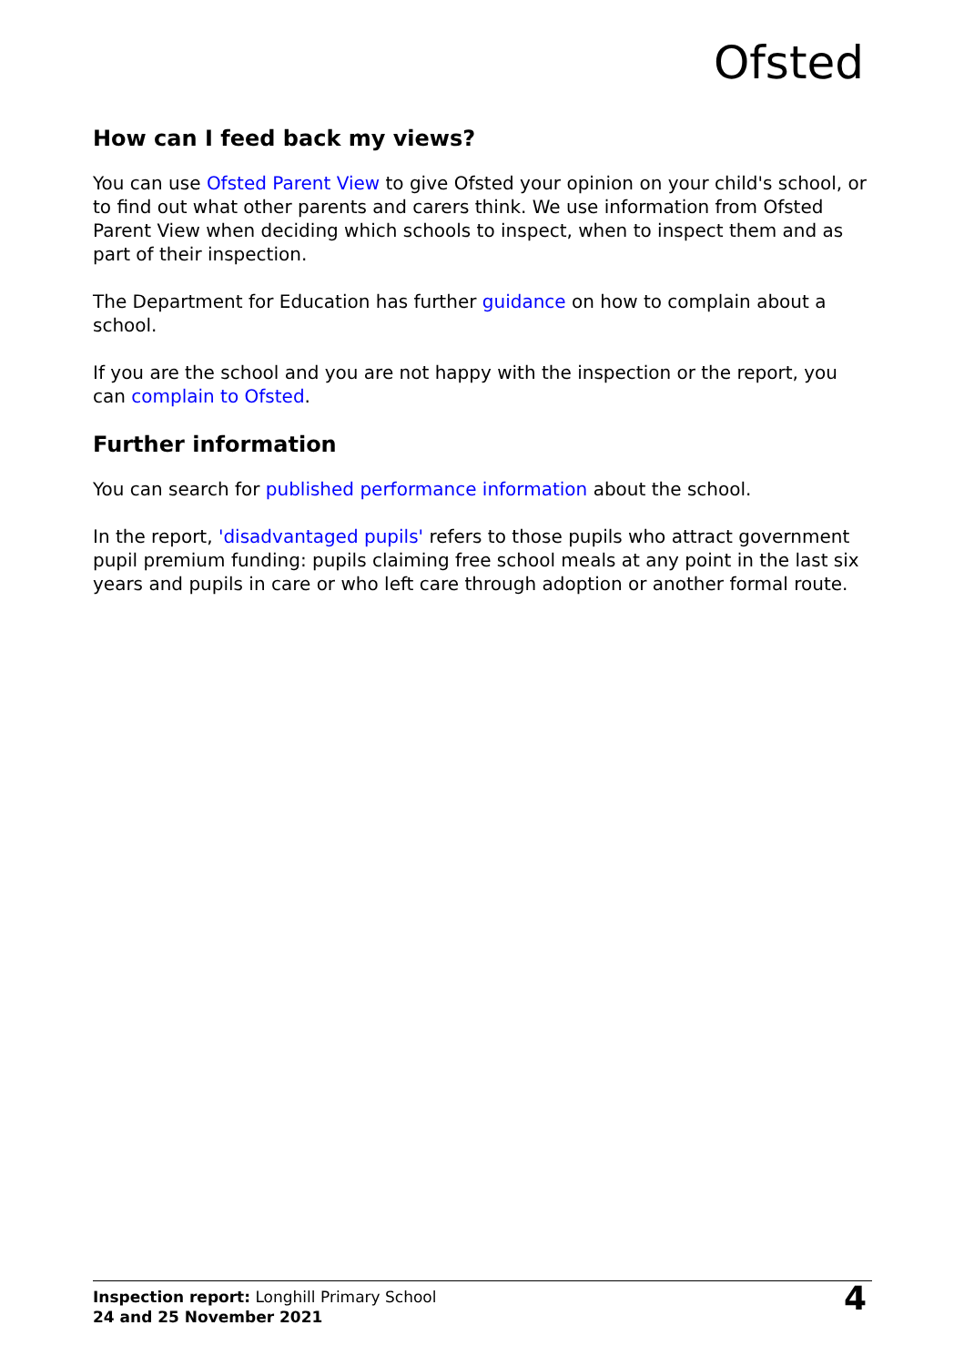Ofsted
How can I feed back my views?
You can use Ofsted Parent View to give Ofsted your opinion on your child's school, or to find out what other parents and carers think. We use information from Ofsted Parent View when deciding which schools to inspect, when to inspect them and as part of their inspection.
The Department for Education has further guidance on how to complain about a school.
If you are the school and you are not happy with the inspection or the report, you can complain to Ofsted.
Further information
You can search for published performance information about the school.
In the report, 'disadvantaged pupils' refers to those pupils who attract government pupil premium funding: pupils claiming free school meals at any point in the last six years and pupils in care or who left care through adoption or another formal route.
Inspection report: Longhill Primary School
24 and 25 November 2021
4